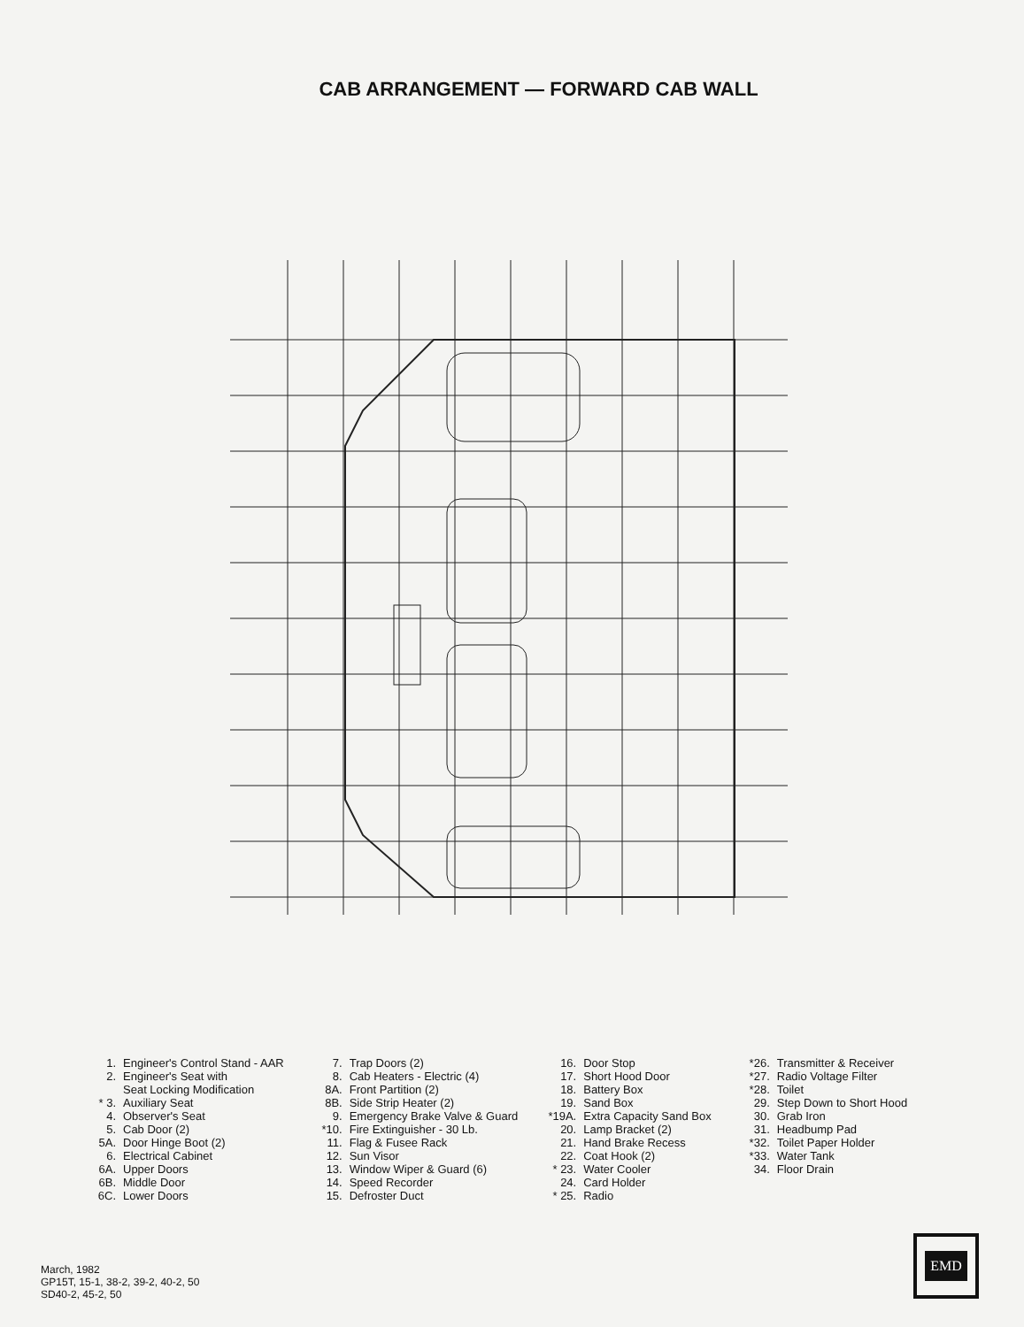CAB ARRANGEMENT — FORWARD CAB WALL
1. Engineer's Control Stand - AAR
2. Engineer's Seat with
Seat Locking Modification
* 3. Auxiliary Seat
4. Observer's Seat
5. Cab Door (2)
5A. Door Hinge Boot (2)
6. Electrical Cabinet
6A. Upper Doors
6B. Middle Door
6C. Lower Doors
7. Trap Doors (2)
8. Cab Heaters - Electric (4)
8A. Front Partition (2)
8B. Side Strip Heater (2)
9. Emergency Brake Valve & Guard
*10. Fire Extinguisher - 30 Lb.
11. Flag & Fusee Rack
12. Sun Visor
13. Window Wiper & Guard (6)
14. Speed Recorder
15. Defroster Duct
16. Door Stop
17. Short Hood Door
18. Battery Box
19. Sand Box
*19A. Extra Capacity Sand Box
20. Lamp Bracket (2)
21. Hand Brake Recess
22. Coat Hook (2)
* 23. Water Cooler
24. Card Holder
* 25. Radio
*26. Transmitter & Receiver
*27. Radio Voltage Filter
*28. Toilet
29. Step Down to Short Hood
30. Grab Iron
31. Headbump Pad
*32. Toilet Paper Holder
*33. Water Tank
34. Floor Drain
March, 1982
GP15T, 15-1, 38-2, 39-2, 40-2, 50
SD40-2, 45-2, 50
EMD